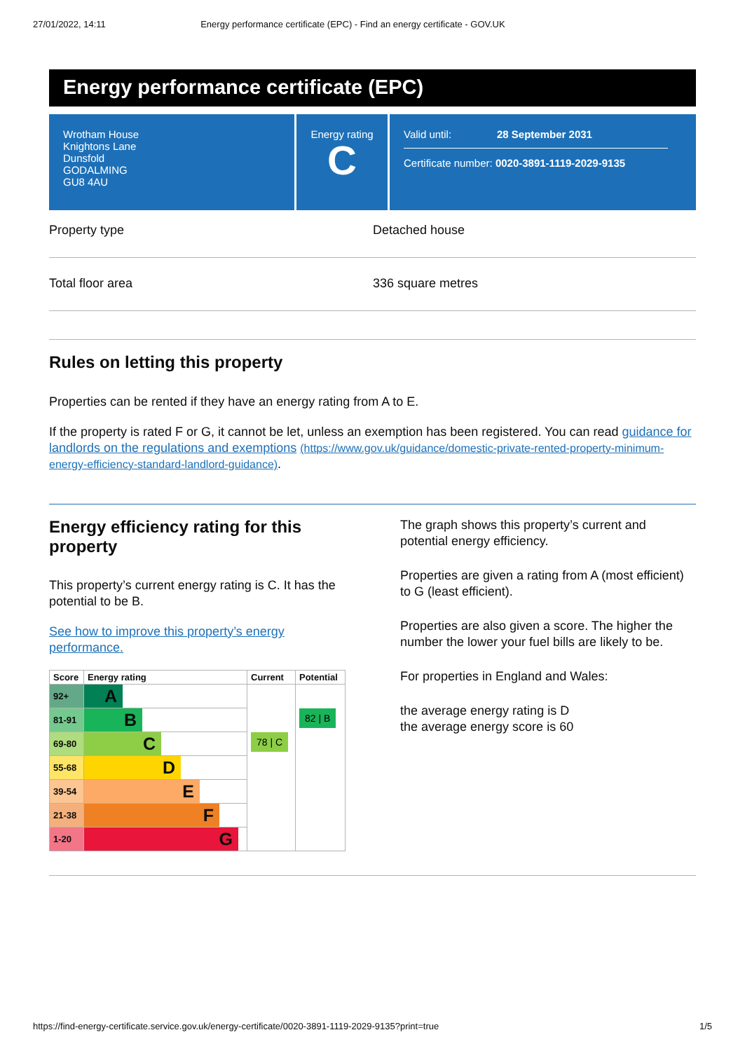27/01/2022, 14:11 Energy performance certificate (EPC) - Find an energy certificate - GOV.UK
Energy performance certificate (EPC)
Wrotham House
Knightons Lane
Dunsfold
GODALMING
GU8 4AU
Energy rating
C
Valid until: 28 September 2031
Certificate number: 0020-3891-1119-2029-9135
Property type Detached house
Total floor area 336 square metres
Rules on letting this property
Properties can be rented if they have an energy rating from A to E.
If the property is rated F or G, it cannot be let, unless an exemption has been registered. You can read guidance for landlords on the regulations and exemptions (https://www.gov.uk/guidance/domestic-private-rented-property-minimum-energy-efficiency-standard-landlord-guidance).
Energy efficiency rating for this property
This property’s current energy rating is C. It has the potential to be B.
See how to improve this property’s energy performance.
| Score | Energy rating | Current | Potential |
| --- | --- | --- | --- |
| 92+ | A | 78 / C | 82 / B |
| 81-91 | B | | |
| 69-80 | C | | |
| 55-68 | D | | |
| 39-54 | E | | |
| 21-38 | F | | |
| 1-20 | G | | |
The graph shows this property’s current and potential energy efficiency.
Properties are given a rating from A (most efficient) to G (least efficient).
Properties are also given a score. The higher the number the lower your fuel bills are likely to be.
For properties in England and Wales:
the average energy rating is D
the average energy score is 60
https://find-energy-certificate.service.gov.uk/energy-certificate/0020-3891-1119-2029-9135?print=true 1/5